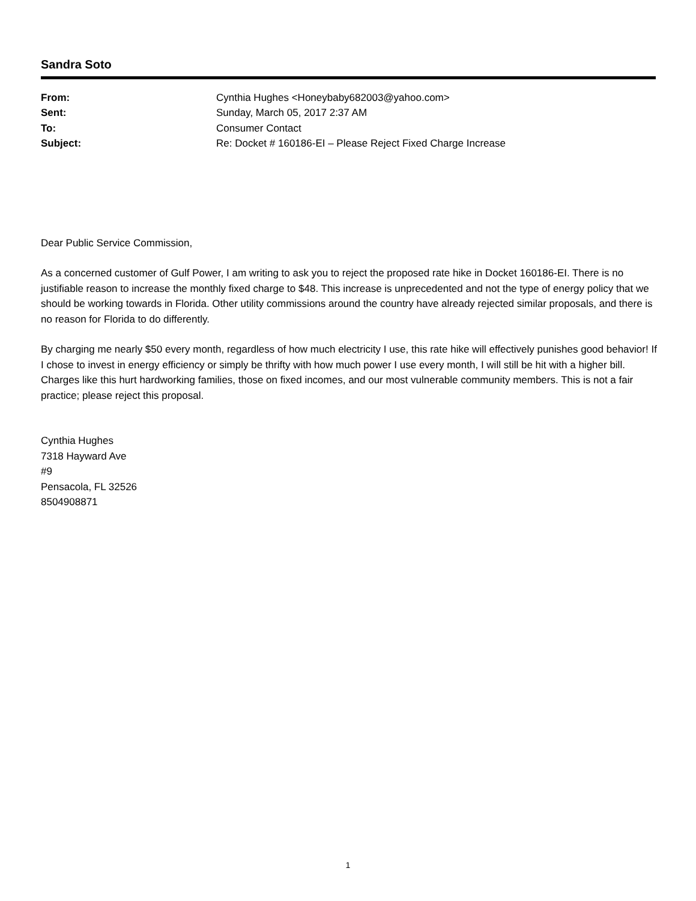Sandra Soto
| From: | Cynthia Hughes <Honeybaby682003@yahoo.com> |
| Sent: | Sunday, March 05, 2017 2:37 AM |
| To: | Consumer Contact |
| Subject: | Re: Docket # 160186-EI – Please Reject Fixed Charge Increase |
Dear Public Service Commission,
As a concerned customer of Gulf Power, I am writing to ask you to reject the proposed rate hike in Docket 160186-EI. There is no justifiable reason to increase the monthly fixed charge to $48. This increase is unprecedented and not the type of energy policy that we should be working towards in Florida. Other utility commissions around the country have already rejected similar proposals, and there is no reason for Florida to do differently.
By charging me nearly $50 every month, regardless of how much electricity I use, this rate hike will effectively punishes good behavior! If I chose to invest in energy efficiency or simply be thrifty with how much power I use every month, I will still be hit with a higher bill. Charges like this hurt hardworking families, those on fixed incomes, and our most vulnerable community members. This is not a fair practice; please reject this proposal.
Cynthia Hughes
7318 Hayward Ave
#9
Pensacola, FL 32526
8504908871
1